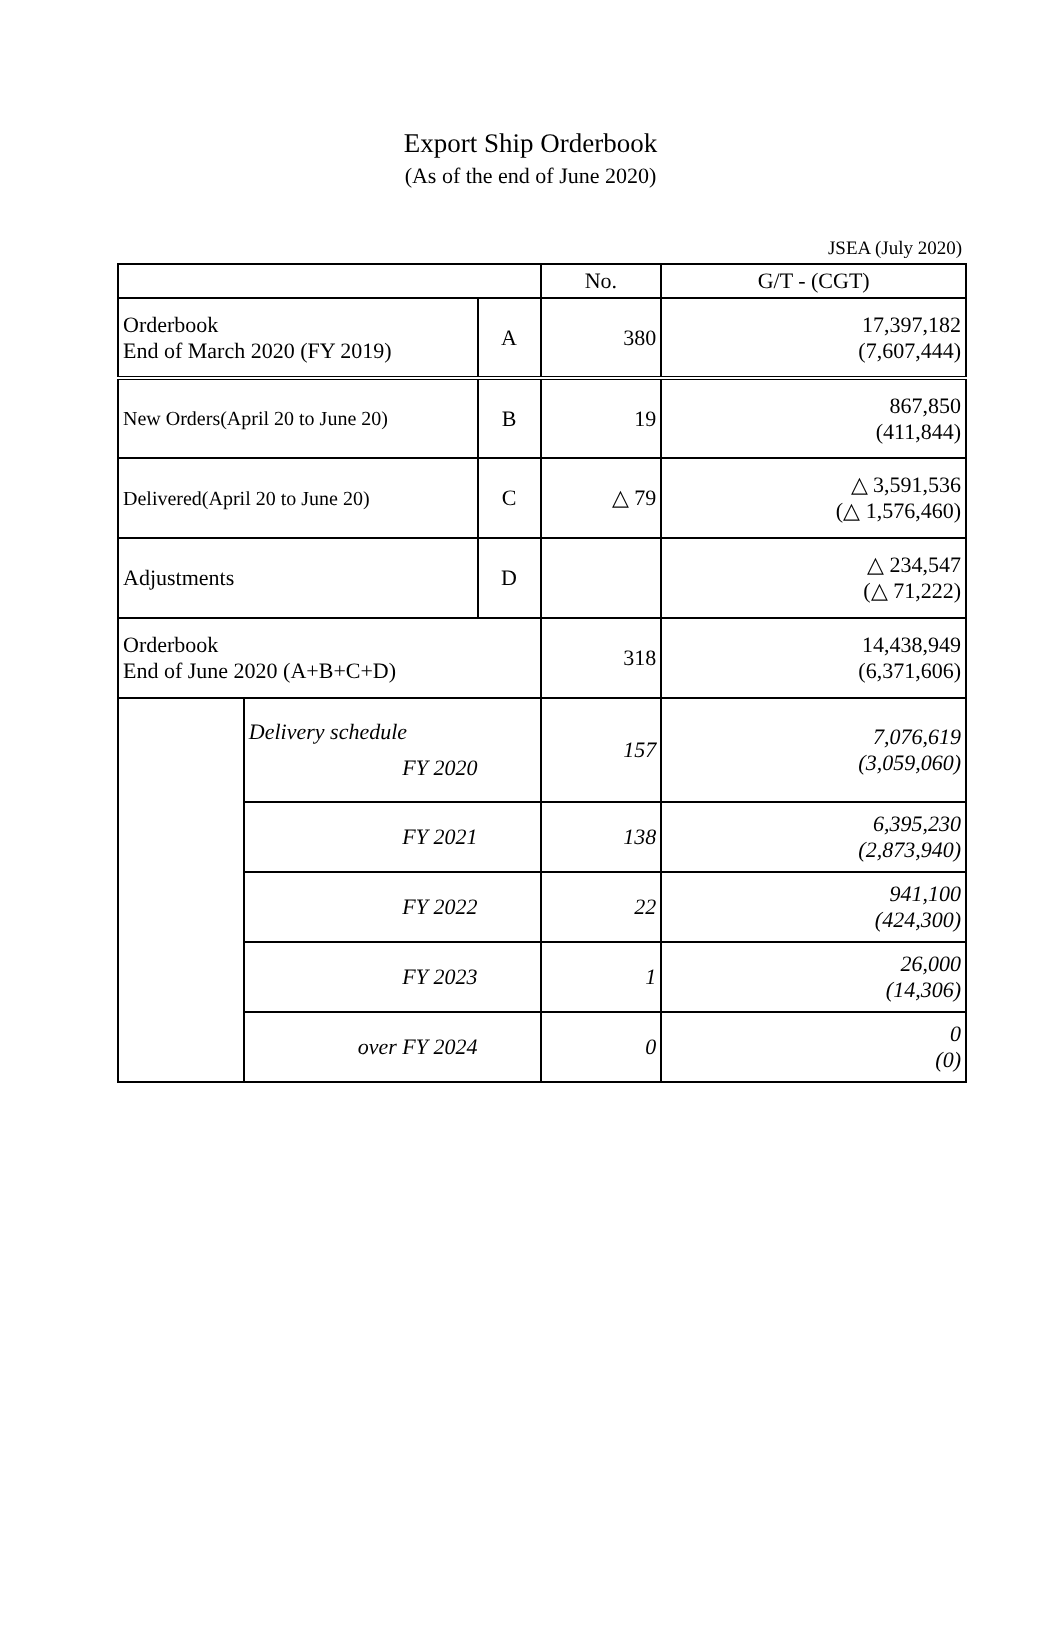Export Ship Orderbook
(As of the end of June 2020)
JSEA (July 2020)
| | | | No. | G/T - (CGT) |
| --- | --- | --- | --- | --- |
| Orderbook End of March 2020 (FY 2019) | | A | 380 | 17,397,182 (7,607,444) |
| New Orders(April 20 to June 20) | | B | 19 | 867,850 (411,844) |
| Delivered(April 20 to June 20) | | C | △ 79 | △ 3,591,536 (△ 1,576,460) |
| Adjustments | | D | | △ 234,547 (△ 71,222) |
| Orderbook End of June 2020 (A+B+C+D) | | | 318 | 14,438,949 (6,371,606) |
| | Delivery schedule FY 2020 | | 157 | 7,076,619 (3,059,060) |
| | FY 2021 | | 138 | 6,395,230 (2,873,940) |
| | FY 2022 | | 22 | 941,100 (424,300) |
| | FY 2023 | | 1 | 26,000 (14,306) |
| | over FY 2024 | | 0 | 0 (0) |